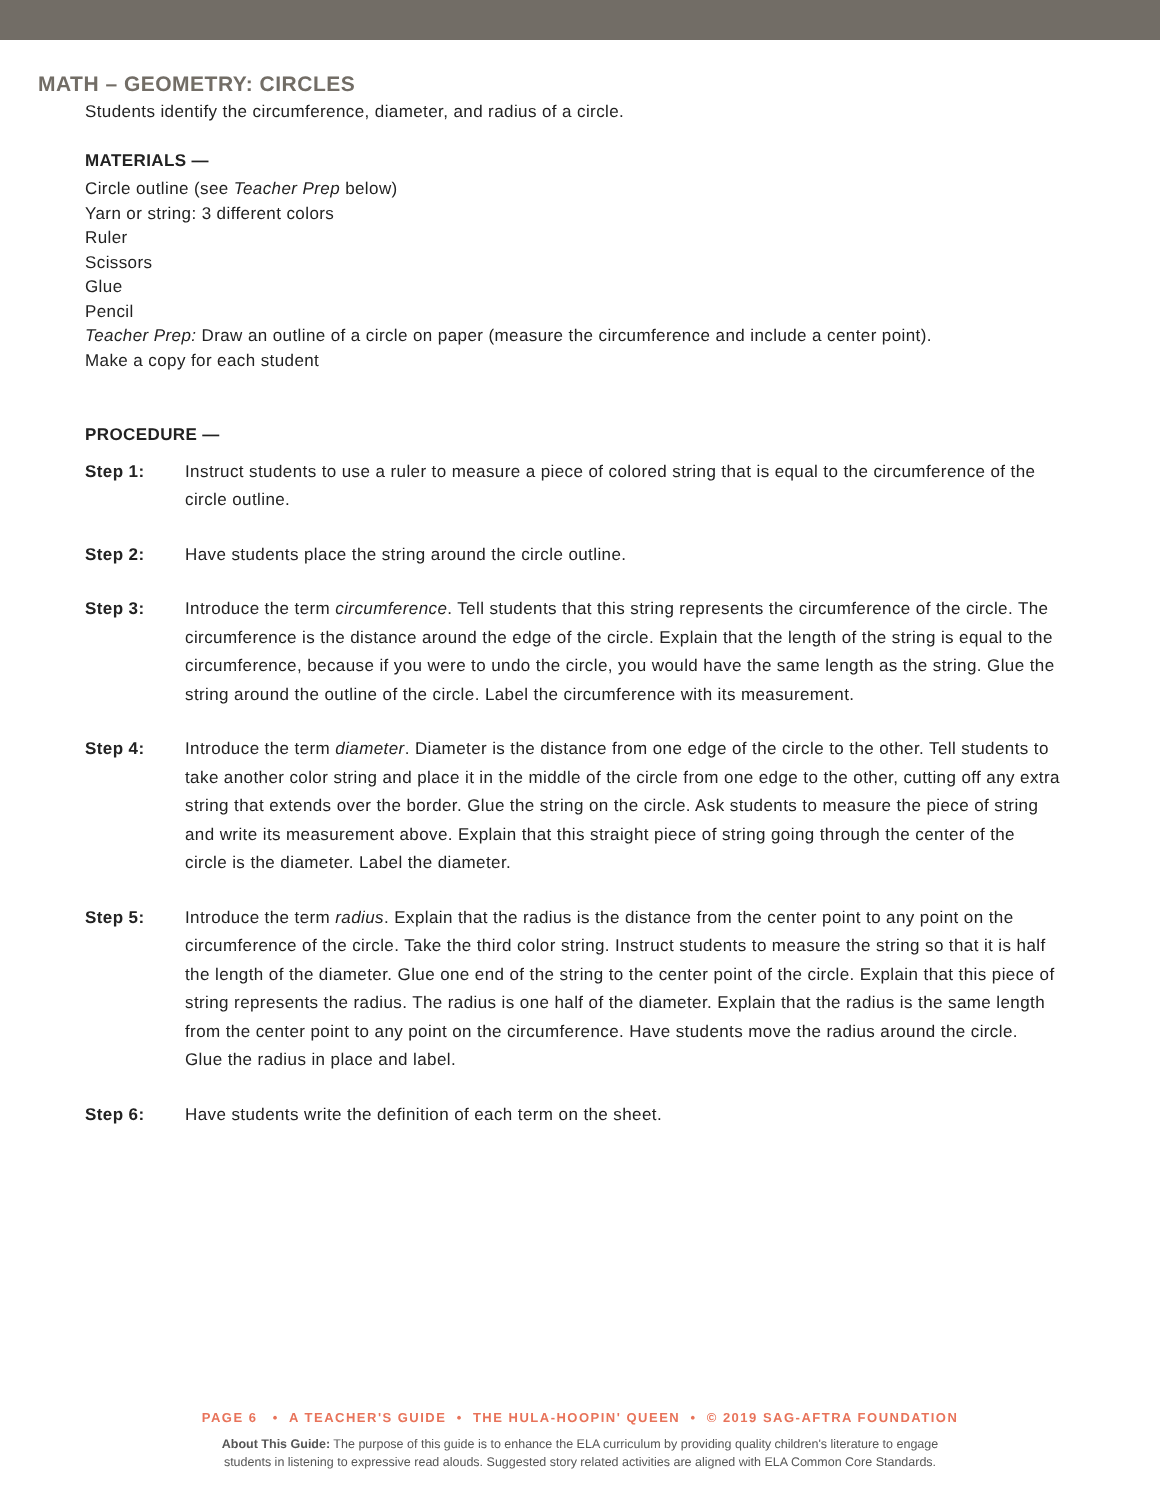MATH – GEOMETRY: CIRCLES
Students identify the circumference, diameter, and radius of a circle.
MATERIALS —
Circle outline (see Teacher Prep below)
Yarn or string: 3 different colors
Ruler
Scissors
Glue
Pencil
Teacher Prep: Draw an outline of a circle on paper (measure the circumference and include a center point).
Make a copy for each student
PROCEDURE —
Step 1: Instruct students to use a ruler to measure a piece of colored string that is equal to the circumference of the circle outline.
Step 2: Have students place the string around the circle outline.
Step 3: Introduce the term circumference. Tell students that this string represents the circumference of the circle. The circumference is the distance around the edge of the circle. Explain that the length of the string is equal to the circumference, because if you were to undo the circle, you would have the same length as the string. Glue the string around the outline of the circle. Label the circumference with its measurement.
Step 4: Introduce the term diameter. Diameter is the distance from one edge of the circle to the other. Tell students to take another color string and place it in the middle of the circle from one edge to the other, cutting off any extra string that extends over the border. Glue the string on the circle. Ask students to measure the piece of string and write its measurement above. Explain that this straight piece of string going through the center of the circle is the diameter. Label the diameter.
Step 5: Introduce the term radius. Explain that the radius is the distance from the center point to any point on the circumference of the circle. Take the third color string. Instruct students to measure the string so that it is half the length of the diameter. Glue one end of the string to the center point of the circle. Explain that this piece of string represents the radius. The radius is one half of the diameter. Explain that the radius is the same length from the center point to any point on the circumference. Have students move the radius around the circle. Glue the radius in place and label.
Step 6: Have students write the definition of each term on the sheet.
PAGE 6 • A TEACHER'S GUIDE • THE HULA-HOOPIN' QUEEN • © 2019 SAG-AFTRA FOUNDATION
About This Guide: The purpose of this guide is to enhance the ELA curriculum by providing quality children's literature to engage
students in listening to expressive read alouds. Suggested story related activities are aligned with ELA Common Core Standards.